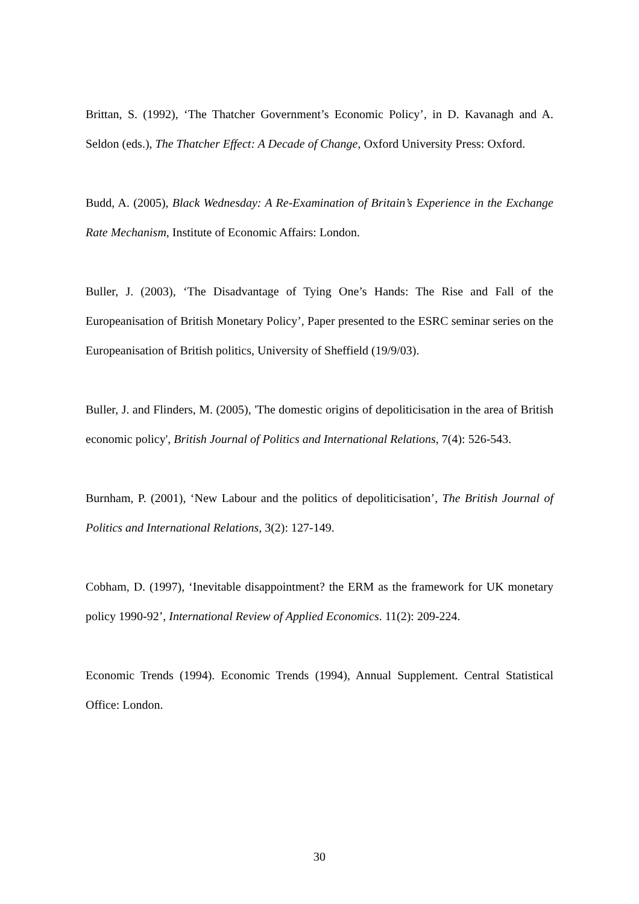Brittan, S. (1992), ‘The Thatcher Government’s Economic Policy’, in D. Kavanagh and A. Seldon (eds.), The Thatcher Effect: A Decade of Change, Oxford University Press: Oxford.
Budd, A. (2005), Black Wednesday: A Re-Examination of Britain’s Experience in the Exchange Rate Mechanism, Institute of Economic Affairs: London.
Buller, J. (2003), ‘The Disadvantage of Tying One’s Hands: The Rise and Fall of the Europeanisation of British Monetary Policy’, Paper presented to the ESRC seminar series on the Europeanisation of British politics, University of Sheffield (19/9/03).
Buller, J. and Flinders, M. (2005), 'The domestic origins of depoliticisation in the area of British economic policy', British Journal of Politics and International Relations, 7(4): 526-543.
Burnham, P. (2001), ‘New Labour and the politics of depoliticisation’, The British Journal of Politics and International Relations, 3(2): 127-149.
Cobham, D. (1997), ‘Inevitable disappointment? the ERM as the framework for UK monetary policy 1990-92’, International Review of Applied Economics. 11(2): 209-224.
Economic Trends (1994). Economic Trends (1994), Annual Supplement. Central Statistical Office: London.
30